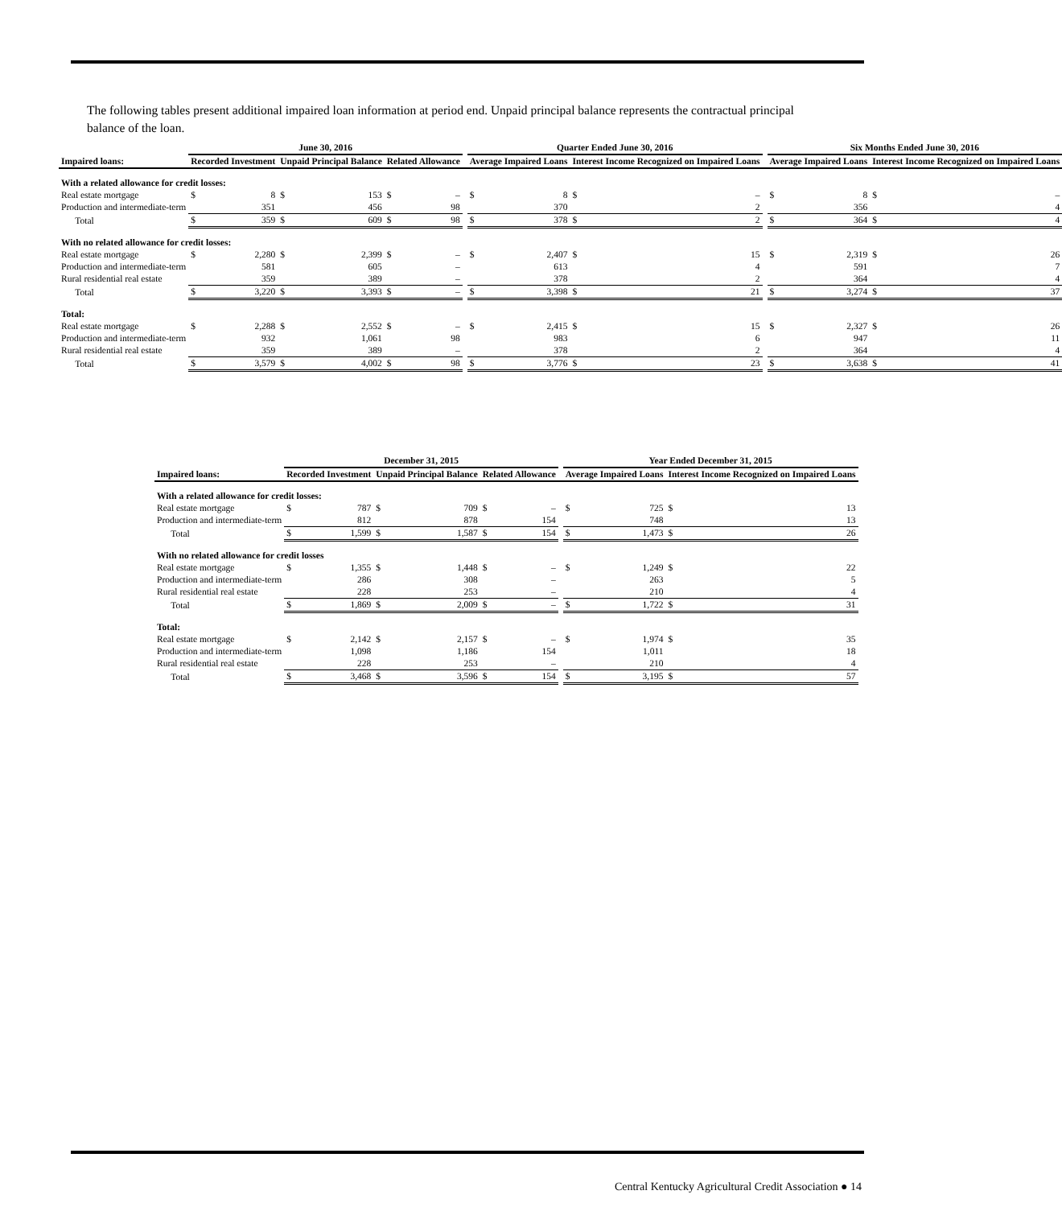The following tables present additional impaired loan information at period end. Unpaid principal balance represents the contractual principal balance of the loan.
| | June 30, 2016 | | | | | | | Quarter Ended June 30, 2016 | | | | | Six Months Ended June 30, 2016 | | | |
| --- | --- | --- | --- | --- | --- | --- | --- | --- | --- | --- | --- | --- | --- | --- | --- | --- |
| Impaired loans: | Recorded Investment | | Unpaid Principal Balance | | Related Allowance | | | Average Impaired Loans | | Interest Income Recognized on Impaired Loans | | | Average Impaired Loans | | Interest Income Recognized on Impaired Loans | |
| With a related allowance for credit losses: | | | | | | | | | | | | | | | | |
| Real estate mortgage | $ | 8 | $ | 153 | $ | – | | $ | 8 | $ | – | | $ | 8 | $ | – |
| Production and intermediate-term | | 351 | | 456 | | 98 | | | 370 | | 2 | | | 356 | | 4 |
| Total | $ | 359 | $ | 609 | $ | 98 | | $ | 378 | $ | 2 | | $ | 364 | $ | 4 |
| With no related allowance for credit losses: | | | | | | | | | | | | | | | | |
| Real estate mortgage | $ | 2,280 | $ | 2,399 | $ | – | | $ | 2,407 | $ | 15 | | $ | 2,319 | $ | 26 |
| Production and intermediate-term | | 581 | | 605 | | – | | | 613 | | 4 | | | 591 | | 7 |
| Rural residential real estate | | 359 | | 389 | | – | | | 378 | | 2 | | | 364 | | 4 |
| Total | $ | 3,220 | $ | 3,393 | $ | – | | $ | 3,398 | $ | 21 | | $ | 3,274 | $ | 37 |
| Total: | | | | | | | | | | | | | | | | |
| Real estate mortgage | $ | 2,288 | $ | 2,552 | $ | – | | $ | 2,415 | $ | 15 | | $ | 2,327 | $ | 26 |
| Production and intermediate-term | | 932 | | 1,061 | | 98 | | | 983 | | 6 | | | 947 | | 11 |
| Rural residential real estate | | 359 | | 389 | | – | | | 378 | | 2 | | | 364 | | 4 |
| Total | $ | 3,579 | $ | 4,002 | $ | 98 | | $ | 3,776 | $ | 23 | | $ | 3,638 | $ | 41 |
| | December 31, 2015 | | | | | | | Year Ended December 31, 2015 | | | |
| --- | --- | --- | --- | --- | --- | --- | --- | --- | --- | --- | --- |
| Impaired loans: | Recorded Investment | | Unpaid Principal Balance | | Related Allowance | | | Average Impaired Loans | | Interest Income Recognized on Impaired Loans | |
| With a related allowance for credit losses: | | | | | | | | | | | |
| Real estate mortgage | $ | 787 | $ | 709 | $ | – | | $ | 725 | $ | 13 |
| Production and intermediate-term | | 812 | | 878 | | 154 | | | 748 | | 13 |
| Total | $ | 1,599 | $ | 1,587 | $ | 154 | | $ | 1,473 | $ | 26 |
| With no related allowance for credit losses | | | | | | | | | | | |
| Real estate mortgage | $ | 1,355 | $ | 1,448 | $ | – | | $ | 1,249 | $ | 22 |
| Production and intermediate-term | | 286 | | 308 | | – | | | 263 | | 5 |
| Rural residential real estate | | 228 | | 253 | | – | | | 210 | | 4 |
| Total | $ | 1,869 | $ | 2,009 | $ | – | | $ | 1,722 | $ | 31 |
| Total: | | | | | | | | | | | |
| Real estate mortgage | $ | 2,142 | $ | 2,157 | $ | – | | $ | 1,974 | $ | 35 |
| Production and intermediate-term | | 1,098 | | 1,186 | | 154 | | | 1,011 | | 18 |
| Rural residential real estate | | 228 | | 253 | | – | | | 210 | | 4 |
| Total | $ | 3,468 | $ | 3,596 | $ | 154 | | $ | 3,195 | $ | 57 |
Central Kentucky Agricultural Credit Association ● 14